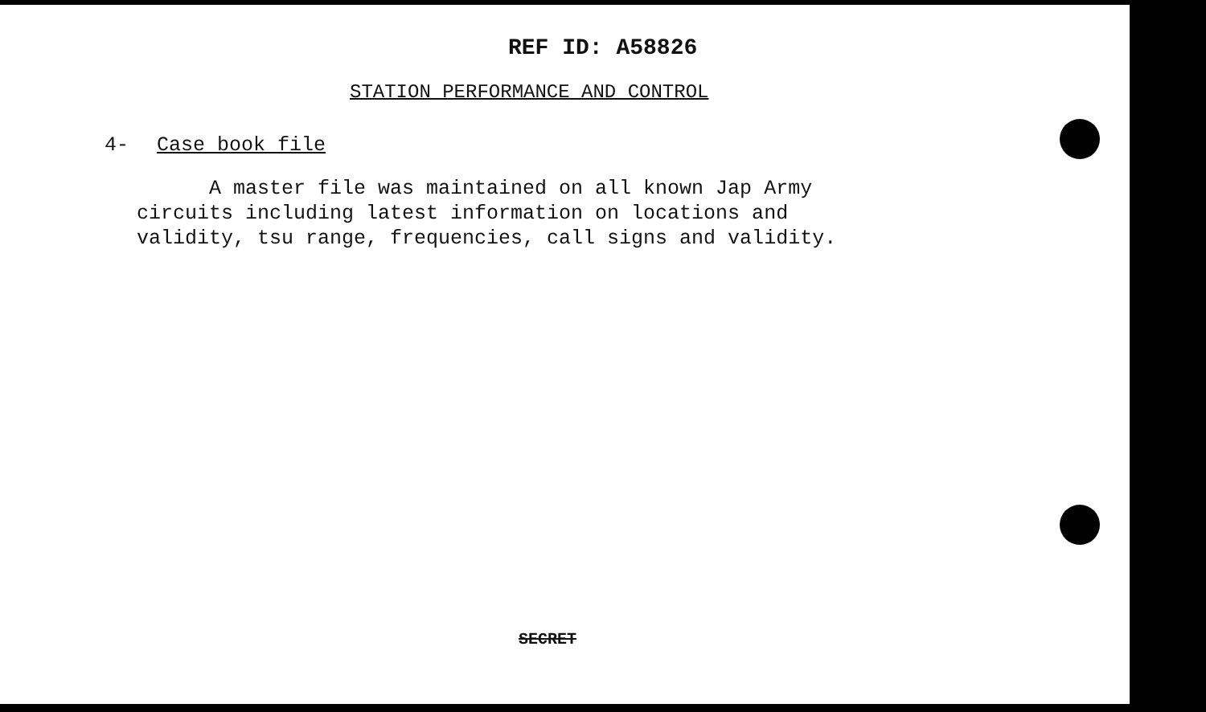REF ID: A58826
STATION PERFORMANCE AND CONTROL
4- Case book file
A master file was maintained on all known Jap Army circuits including latest information on locations and validity, tsu range, frequencies, call signs and validity.
SECRET